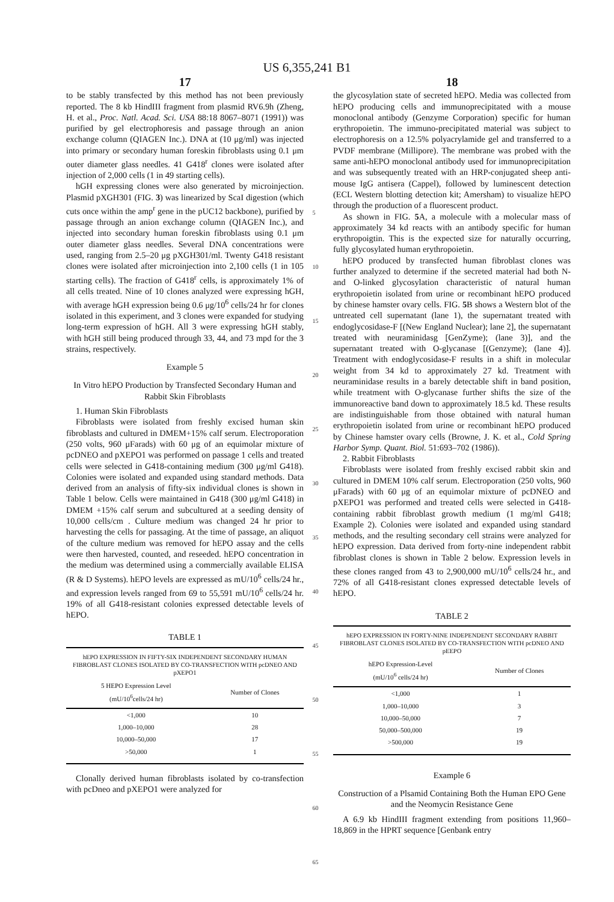US 6,355,241 B1
17
to be stably transfected by this method has not been previously reported. The 8 kb HindIII fragment from plasmid RV6.9h (Zheng, H. et al., Proc. Natl. Acad. Sci. USA 88:18 8067–8071 (1991)) was purified by gel electrophoresis and passage through an anion exchange column (QIAGEN Inc.). DNA at (10 μg/ml) was injected into primary or secondary human foreskin fibroblasts using 0.1 μm outer diameter glass needles. 41 G418<sup>r</sup> clones were isolated after injection of 2,000 cells (1 in 49 starting cells).
hGH expressing clones were also generated by microinjection. Plasmid pXGH301 (FIG. 3) was linearized by ScaI digestion (which cuts once within the amp<sup>r</sup> gene in the pUC12 backbone), purified by passage through an anion exchange column (QIAGEN Inc.), and injected into secondary human foreskin fibroblasts using 0.1 μm outer diameter glass needles. Several DNA concentrations were used, ranging from 2.5–20 μg pXGH301/ml. Twenty G418 resistant clones were isolated after microinjection into 2,100 cells (1 in 105 starting cells). The fraction of G418<sup>r</sup> cells, is approximately 1% of all cells treated. Nine of 10 clones analyzed were expressing hGH, with average hGH expression being 0.6 μg/10<sup>6</sup> cells/24 hr for clones isolated in this experiment, and 3 clones were expanded for studying long-term expression of hGH. All 3 were expressing hGH stably, with hGH still being produced through 33, 44, and 73 mpd for the 3 strains, respectively.
Example 5
In Vitro hEPO Production by Transfected Secondary Human and Rabbit Skin Fibroblasts
1. Human Skin Fibroblasts
Fibroblasts were isolated from freshly excised human skin fibroblasts and cultured in DMEM+15% calf serum. Electroporation (250 volts, 960 μFarads) with 60 μg of an equimolar mixture of pcDNEO and pXEPO1 was performed on passage 1 cells and treated cells were selected in G418-containing medium (300 μg/ml G418). Colonies were isolated and expanded using standard methods. Data derived from an analysis of fifty-six individual clones is shown in Table 1 below. Cells were maintained in G418 (300 μg/ml G418) in DMEM +15% calf serum and subcultured at a seeding density of 10,000 cells/cm . Culture medium was changed 24 hr prior to harvesting the cells for passaging. At the time of passage, an aliquot of the culture medium was removed for hEPO assay and the cells were then harvested, counted, and reseeded. hEPO concentration in the medium was determined using a commercially available ELISA (R & D Systems). hEPO levels are expressed as mU/10<sup>6</sup> cells/24 hr., and expression levels ranged from 69 to 55,591 mU/10<sup>6</sup> cells/24 hr. 19% of all G418-resistant colonies expressed detectable levels of hEPO.
TABLE 1
hEPO EXPRESSION IN FIFTY-SIX INDEPENDENT SECONDARY HUMAN FIBROBLAST CLONES ISOLATED BY CO-TRANSFECTION WITH pcDNEO AND pXEPO1
| 5 HEPO Expression Level (mU/10<sup>6</sup>cells/24 hr) | Number of Clones |
| --- | --- |
| <1,000 | 10 |
| 1,000–10,000 | 28 |
| 10,000–50,000 | 17 |
| >50,000 | 1 |
Clonally derived human fibroblasts isolated by co-transfection with pcDneo and pXEPO1 were analyzed for
5
10
15
20
25
30
35
40
45
50
55
60
65
18
the glycosylation state of secreted hEPO. Media was collected from hEPO producing cells and immunoprecipitated with a mouse monoclonal antibody (Genzyme Corporation) specific for human erythropoietin. The immuno-precipitated material was subject to electrophoresis on a 12.5% polyacrylamide gel and transferred to a PVDF membrane (Millipore). The membrane was probed with the same anti-hEPO monoclonal antibody used for immunoprecipitation and was subsequently treated with an HRP-conjugated sheep anti-mouse IgG antisera (Cappel), followed by luminescent detection (ECL Western blotting detection kit; Amersham) to visualize hEPO through the production of a fluorescent product.
As shown in FIG. 5 A, a molecule with a molecular mass of approximately 34 kd reacts with an antibody specific for human erythropoigtin. This is the expected size for naturally occurring, fully glycosylated human erythropoietin.
hEPO produced by transfected human fibroblast clones was further analyzed to determine if the secreted material had both N- and O-linked glycosylation characteristic of natural human erythropoietin isolated from urine or recombinant hEPO produced by chinese hamster ovary cells. FIG. 5 B shows a Western blot of the untreated cell supernatant (lane 1), the supernatant treated with endoglycosidase-F [(New England Nuclear); lane 2], the supernatant treated with neuraminidasg [GenZyme); (lane 3)], and the supernatant treated with O-glycanase [(Genzyme); (lane 4)]. Treatment with endoglycosidase-F results in a shift in molecular weight from 34 kd to approximately 27 kd. Treatment with neuraminidase results in a barely detectable shift in band position, while treatment with O-glycanase further shifts the size of the immunoreactive band down to approximately 18.5 kd. These results are indistinguishable from those obtained with natural human erythropoietin isolated from urine or recombinant hEPO produced by Chinese hamster ovary cells (Browne, J. K. et al., Cold Spring Harbor Symp. Quant. Biol. 51:693–702 (1986)).
2. Rabbit Fibroblasts
Fibroblasts were isolated from freshly excised rabbit skin and cultured in DMEM 10% calf serum. Electroporation (250 volts, 960 μFarads) with 60 μg of an equimolar mixture of pcDNEO and pXEPO1 was performed and treated cells were selected in G418-containing rabbit fibroblast growth medium (1 mg/ml G418; Example 2). Colonies were isolated and expanded using standard methods, and the resulting secondary cell strains were analyzed for hEPO expression. Data derived from forty-nine independent rabbit fibroblast clones is shown in Table 2 below. Expression levels in these clones ranged from 43 to 2,900,000 mU/10<sup>6</sup> cells/24 hr., and 72% of all G418-resistant clones expressed detectable levels of hEPO.
TABLE 2
hEPO EXPRESSION IN FORTY-NINE INDEPENDENT SECONDARY RABBIT FIBROBLAST CLONES ISOLATED BY CO-TRANSFECTION WITH pcDNEO AND pEEPO
| hEPO Expression-Level (mU/10<sup>6</sup> cells/24 hr) | Number of Clones |
| --- | --- |
| <1,000 | 1 |
| 1,000–10,000 | 3 |
| 10,000–50,000 | 7 |
| 50,000–500,000 | 19 |
| >500,000 | 19 |
Example 6
Construction of a Plsamid Containing Both the Human EPO Gene and the Neomycin Resistance Gene
A 6.9 kb HindIII fragment extending from positions 11,960–18,869 in the HPRT sequence [Genbank entry